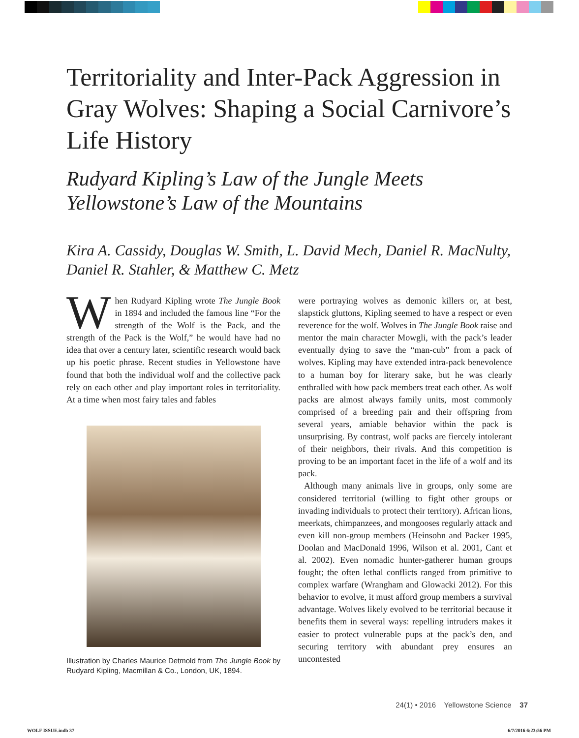Territoriality and Inter-Pack Aggression in Gray Wolves: Shaping a Social Carnivore’s Life History
Rudyard Kipling’s Law of the Jungle Meets Yellowstone’s Law of the Mountains
Kira A. Cassidy, Douglas W. Smith, L. David Mech, Daniel R. MacNulty, Daniel R. Stahler, & Matthew C. Metz
When Rudyard Kipling wrote The Jungle Book in 1894 and included the famous line “For the strength of the Wolf is the Pack, and the strength of the Pack is the Wolf,” he would have had no idea that over a century later, scientific research would back up his poetic phrase. Recent studies in Yellowstone have found that both the individual wolf and the collective pack rely on each other and play important roles in territoriality. At a time when most fairy tales and fables
Illustration by Charles Maurice Detmold from The Jungle Book by Rudyard Kipling, Macmillan & Co., London, UK, 1894.
were portraying wolves as demonic killers or, at best, slapstick gluttons, Kipling seemed to have a respect or even reverence for the wolf. Wolves in The Jungle Book raise and mentor the main character Mowgli, with the pack’s leader eventually dying to save the “man-cub” from a pack of wolves. Kipling may have extended intra-pack benevolence to a human boy for literary sake, but he was clearly enthralled with how pack members treat each other. As wolf packs are almost always family units, most commonly comprised of a breeding pair and their offspring from several years, amiable behavior within the pack is unsurprising. By contrast, wolf packs are fiercely intolerant of their neighbors, their rivals. And this competition is proving to be an important facet in the life of a wolf and its pack.
Although many animals live in groups, only some are considered territorial (willing to fight other groups or invading individuals to protect their territory). African lions, meerkats, chimpanzees, and mongooses regularly attack and even kill non-group members (Heinsohn and Packer 1995, Doolan and MacDonald 1996, Wilson et al. 2001, Cant et al. 2002). Even nomadic hunter-gatherer human groups fought; the often lethal conflicts ranged from primitive to complex warfare (Wrangham and Glowacki 2012). For this behavior to evolve, it must afford group members a survival advantage. Wolves likely evolved to be territorial because it benefits them in several ways: repelling intruders makes it easier to protect vulnerable pups at the pack’s den, and securing territory with abundant prey ensures an uncontested
24(1) • 2016 Yellowstone Science 37
WOLF ISSUE.indb 37 6/7/2016 6:23:56 PM